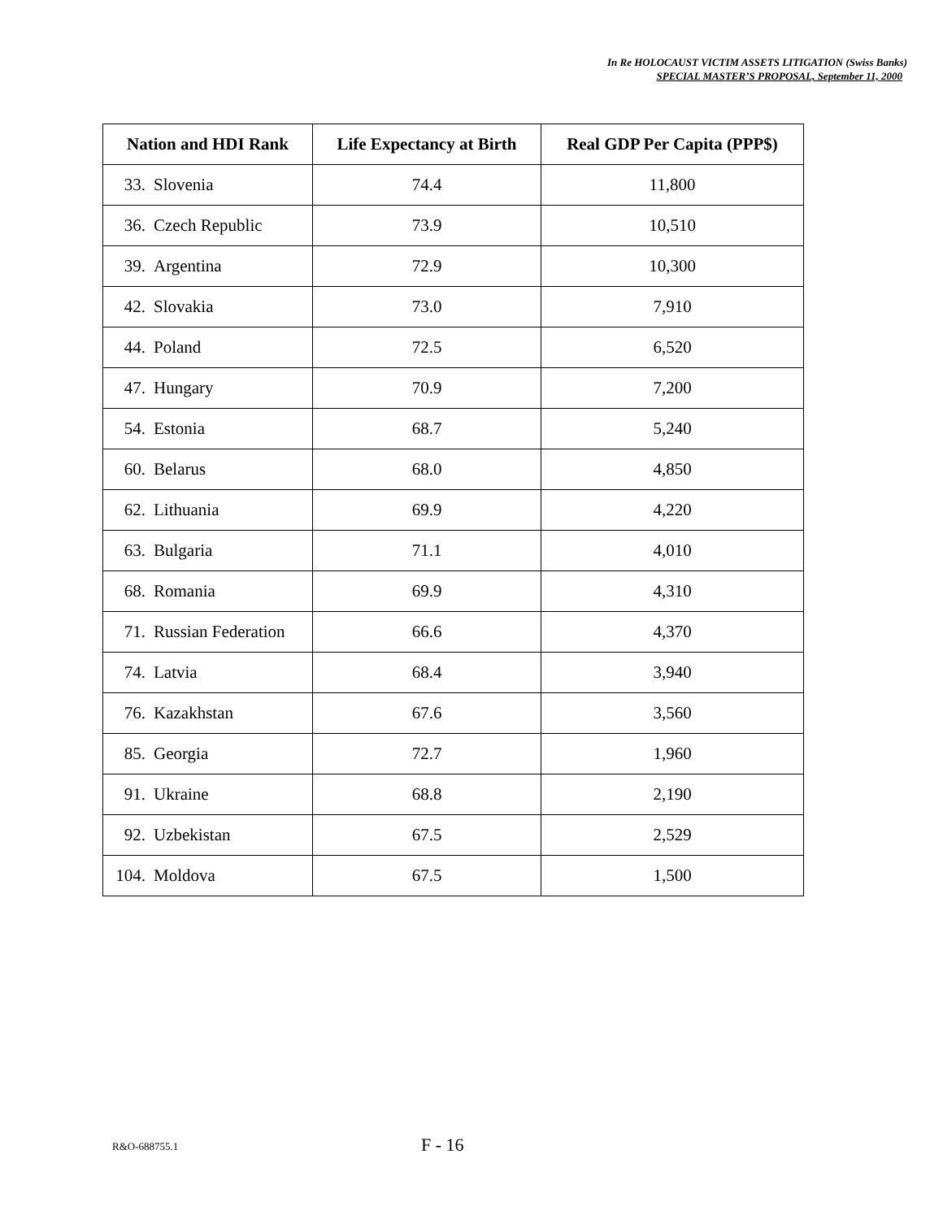In Re HOLOCAUST VICTIM ASSETS LITIGATION (Swiss Banks)
SPECIAL MASTER’S PROPOSAL, September 11, 2000
| Nation and HDI Rank | Life Expectancy at Birth | Real GDP Per Capita (PPP$) |
| --- | --- | --- |
| 33. Slovenia | 74.4 | 11,800 |
| 36. Czech Republic | 73.9 | 10,510 |
| 39. Argentina | 72.9 | 10,300 |
| 42. Slovakia | 73.0 | 7,910 |
| 44. Poland | 72.5 | 6,520 |
| 47. Hungary | 70.9 | 7,200 |
| 54. Estonia | 68.7 | 5,240 |
| 60. Belarus | 68.0 | 4,850 |
| 62. Lithuania | 69.9 | 4,220 |
| 63. Bulgaria | 71.1 | 4,010 |
| 68. Romania | 69.9 | 4,310 |
| 71. Russian Federation | 66.6 | 4,370 |
| 74. Latvia | 68.4 | 3,940 |
| 76. Kazakhstan | 67.6 | 3,560 |
| 85. Georgia | 72.7 | 1,960 |
| 91. Ukraine | 68.8 | 2,190 |
| 92. Uzbekistan | 67.5 | 2,529 |
| 104. Moldova | 67.5 | 1,500 |
R&O-688755.1 F - 16